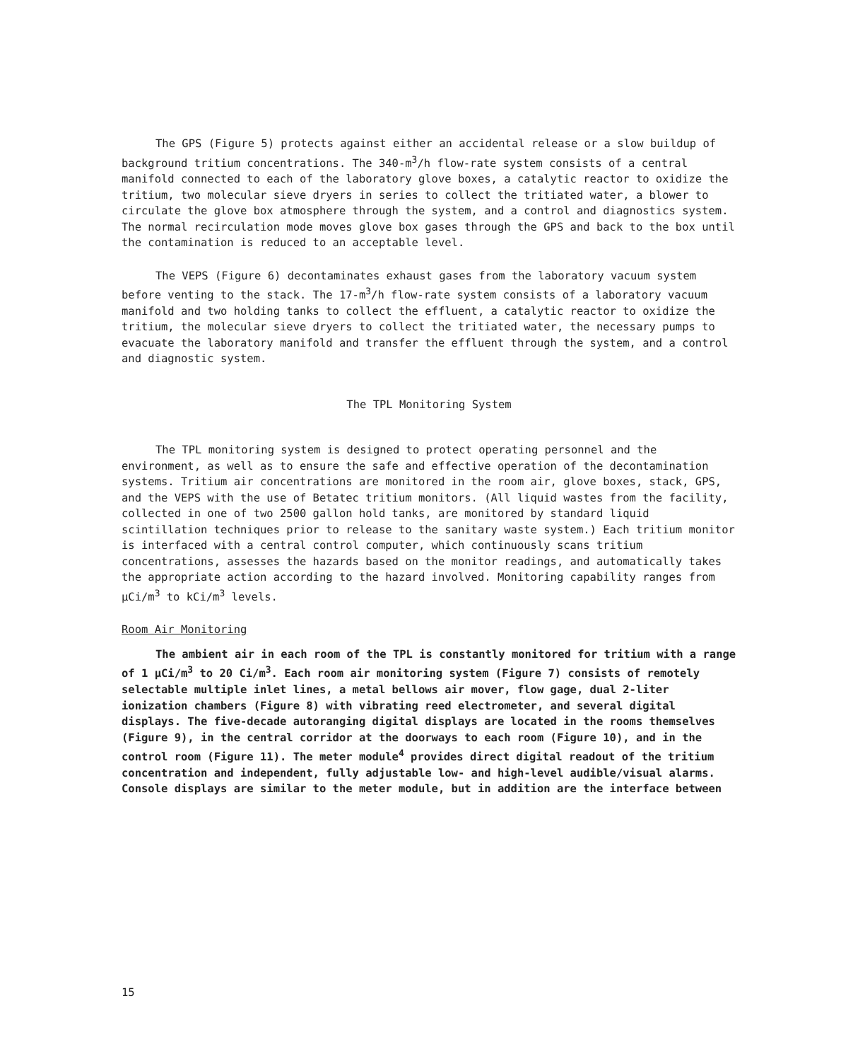The GPS (Figure 5) protects against either an accidental release or a slow buildup of background tritium concentrations. The 340-m<sup>3</sup>/h flow-rate system consists of a central manifold connected to each of the laboratory glove boxes, a catalytic reactor to oxidize the tritium, two molecular sieve dryers in series to collect the tritiated water, a blower to circulate the glove box atmosphere through the system, and a control and diagnostics system. The normal recirculation mode moves glove box gases through the GPS and back to the box until the contamination is reduced to an acceptable level.
The VEPS (Figure 6) decontaminates exhaust gases from the laboratory vacuum system before venting to the stack. The 17-m<sup>3</sup>/h flow-rate system consists of a laboratory vacuum manifold and two holding tanks to collect the effluent, a catalytic reactor to oxidize the tritium, the molecular sieve dryers to collect the tritiated water, the necessary pumps to evacuate the laboratory manifold and transfer the effluent through the system, and a control and diagnostic system.
The TPL Monitoring System
The TPL monitoring system is designed to protect operating personnel and the environment, as well as to ensure the safe and effective operation of the decontamination systems. Tritium air concentrations are monitored in the room air, glove boxes, stack, GPS, and the VEPS with the use of Betatec tritium monitors. (All liquid wastes from the facility, collected in one of two 2500 gallon hold tanks, are monitored by standard liquid scintillation techniques prior to release to the sanitary waste system.) Each tritium monitor is interfaced with a central control computer, which continuously scans tritium concentrations, assesses the hazards based on the monitor readings, and automatically takes the appropriate action according to the hazard involved. Monitoring capability ranges from μCi/m<sup>3</sup> to kCi/m<sup>3</sup> levels.
Room Air Monitoring
The ambient air in each room of the TPL is constantly monitored for tritium with a range of 1 μCi/m<sup>3</sup> to 20 Ci/m<sup>3</sup>. Each room air monitoring system (Figure 7) consists of remotely selectable multiple inlet lines, a metal bellows air mover, flow gage, dual 2-liter ionization chambers (Figure 8) with vibrating reed electrometer, and several digital displays. The five-decade autoranging digital displays are located in the rooms themselves (Figure 9), in the central corridor at the doorways to each room (Figure 10), and in the control room (Figure 11). The meter module<sup>4</sup> provides direct digital readout of the tritium concentration and independent, fully adjustable low- and high-level audible/visual alarms. Console displays are similar to the meter module, but in addition are the interface between
15